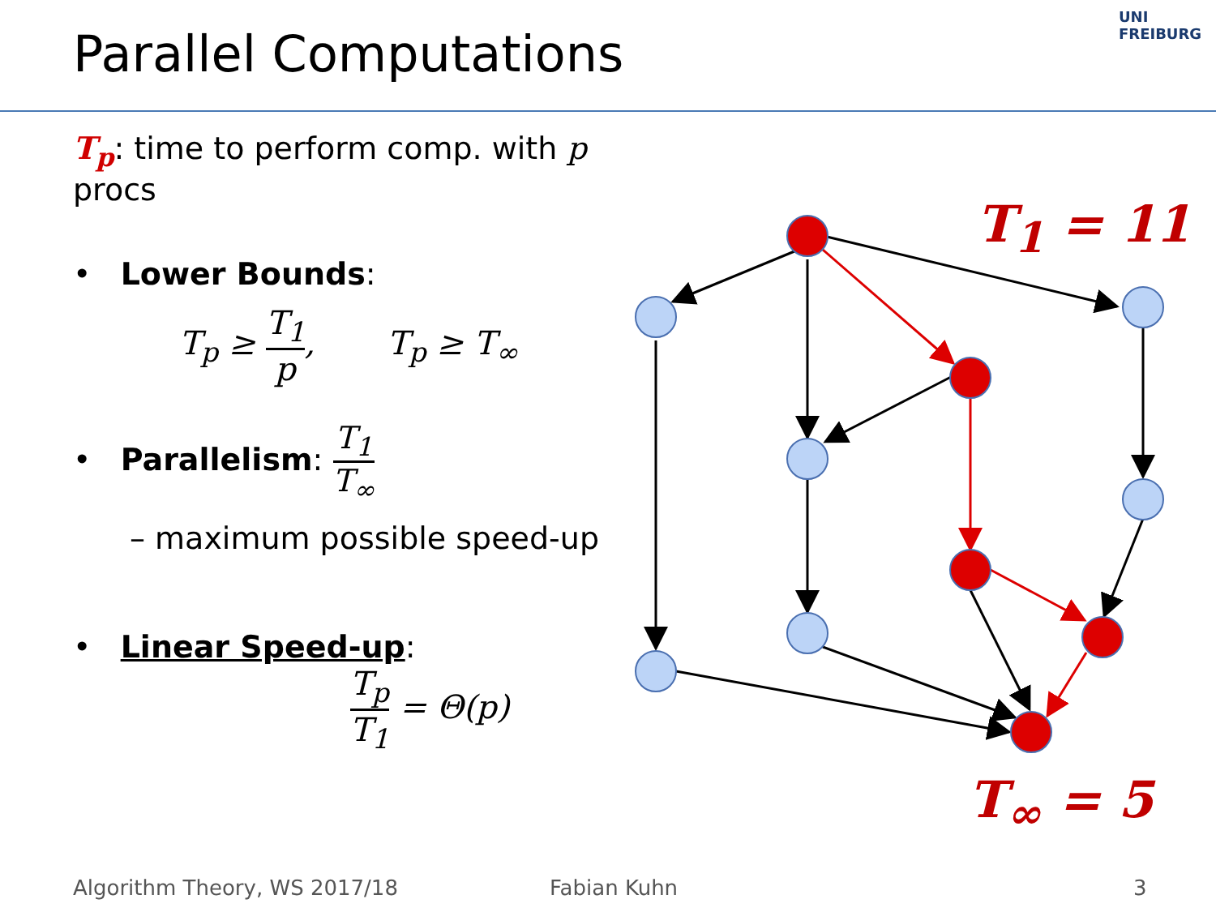Parallel Computations
UNI FREIBURG
T<sub>p</sub>: time to perform comp. with p procs
• Lower Bounds:
T<sub>p</sub> ≥ T<sub>1</sub> p, T<sub>p</sub> ≥ T<sub>∞</sub>
• Parallelism: T<sub>1</sub> T<sub>∞</sub>
– maximum possible speed-up
• Linear Speed-up:
T<sub>p</sub> T<sub>1</sub> = Θ(p)
T<sub>1</sub> = 11
T<sub>∞</sub> = 5
Algorithm Theory, WS 2017/18 Fabian Kuhn 3